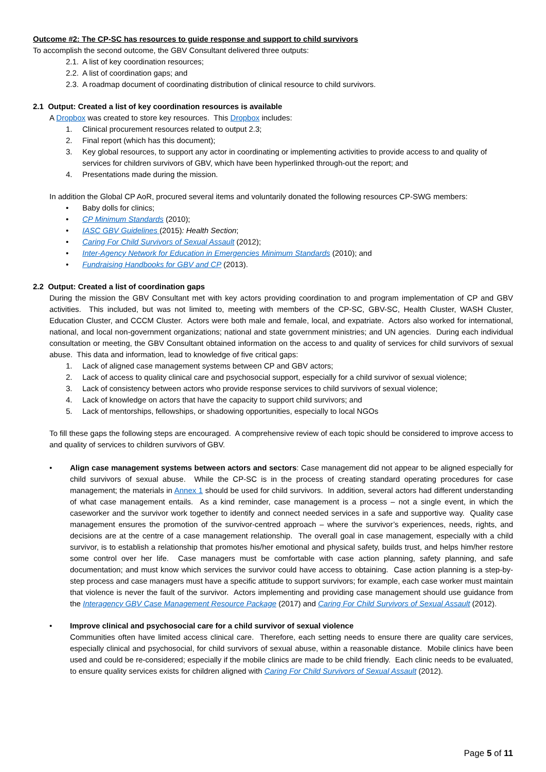Outcome #2: The CP-SC has resources to guide response and support to child survivors
To accomplish the second outcome, the GBV Consultant delivered three outputs:
2.1. A list of key coordination resources;
2.2. A list of coordination gaps; and
2.3. A roadmap document of coordinating distribution of clinical resource to child survivors.
2.1 Output: Created a list of key coordination resources is available
A Dropbox was created to store key resources. This Dropbox includes:
1. Clinical procurement resources related to output 2.3;
2. Final report (which has this document);
3. Key global resources, to support any actor in coordinating or implementing activities to provide access to and quality of services for children survivors of GBV, which have been hyperlinked through-out the report; and
4. Presentations made during the mission.
In addition the Global CP AoR, procured several items and voluntarily donated the following resources CP-SWG members:
• Baby dolls for clinics;
• CP Minimum Standards (2010);
• IASC GBV Guidelines (2015): Health Section;
• Caring For Child Survivors of Sexual Assault (2012);
• Inter-Agency Network for Education in Emergencies Minimum Standards (2010); and
• Fundraising Handbooks for GBV and CP (2013).
2.2 Output: Created a list of coordination gaps
During the mission the GBV Consultant met with key actors providing coordination to and program implementation of CP and GBV activities. This included, but was not limited to, meeting with members of the CP-SC, GBV-SC, Health Cluster, WASH Cluster, Education Cluster, and CCCM Cluster. Actors were both male and female, local, and expatriate. Actors also worked for international, national, and local non-government organizations; national and state government ministries; and UN agencies. During each individual consultation or meeting, the GBV Consultant obtained information on the access to and quality of services for child survivors of sexual abuse. This data and information, lead to knowledge of five critical gaps:
1. Lack of aligned case management systems between CP and GBV actors;
2. Lack of access to quality clinical care and psychosocial support, especially for a child survivor of sexual violence;
3. Lack of consistency between actors who provide response services to child survivors of sexual violence;
4. Lack of knowledge on actors that have the capacity to support child survivors; and
5. Lack of mentorships, fellowships, or shadowing opportunities, especially to local NGOs
To fill these gaps the following steps are encouraged. A comprehensive review of each topic should be considered to improve access to and quality of services to children survivors of GBV.
• Align case management systems between actors and sectors: Case management did not appear to be aligned especially for child survivors of sexual abuse. While the CP-SC is in the process of creating standard operating procedures for case management; the materials in Annex 1 should be used for child survivors. In addition, several actors had different understanding of what case management entails. As a kind reminder, case management is a process – not a single event, in which the caseworker and the survivor work together to identify and connect needed services in a safe and supportive way. Quality case management ensures the promotion of the survivor-centred approach – where the survivor’s experiences, needs, rights, and decisions are at the centre of a case management relationship. The overall goal in case management, especially with a child survivor, is to establish a relationship that promotes his/her emotional and physical safety, builds trust, and helps him/her restore some control over her life. Case managers must be comfortable with case action planning, safety planning, and safe documentation; and must know which services the survivor could have access to obtaining. Case action planning is a step-by-step process and case managers must have a specific attitude to support survivors; for example, each case worker must maintain that violence is never the fault of the survivor. Actors implementing and providing case management should use guidance from the Interagency GBV Case Management Resource Package (2017) and Caring For Child Survivors of Sexual Assault (2012).
• Improve clinical and psychosocial care for a child survivor of sexual violence
Communities often have limited access clinical care. Therefore, each setting needs to ensure there are quality care services, especially clinical and psychosocial, for child survivors of sexual abuse, within a reasonable distance. Mobile clinics have been used and could be re-considered; especially if the mobile clinics are made to be child friendly. Each clinic needs to be evaluated, to ensure quality services exists for children aligned with Caring For Child Survivors of Sexual Assault (2012).
Page 5 of 11